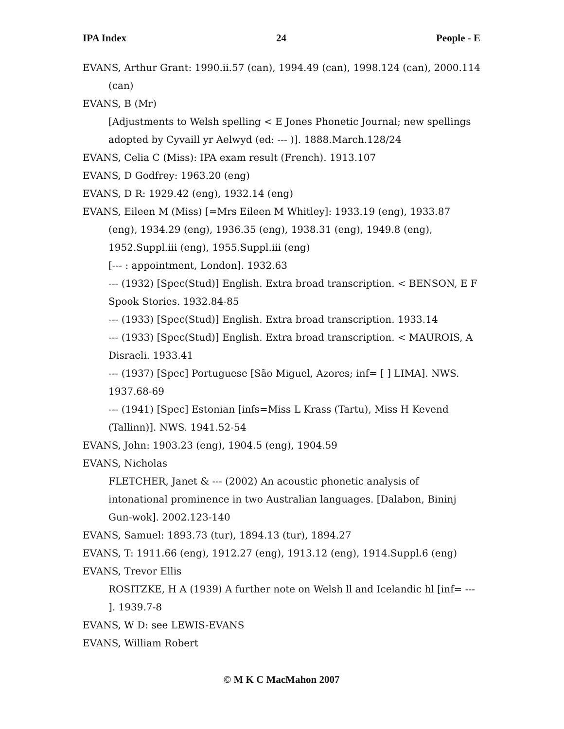IPA Index 24 People - E
EVANS, Arthur Grant: 1990.ii.57 (can), 1994.49 (can), 1998.124 (can), 2000.114 (can)
EVANS, B (Mr)
[Adjustments to Welsh spelling < E Jones Phonetic Journal; new spellings adopted by Cyvaill yr Aelwyd (ed: --- )]. 1888.March.128/24
EVANS, Celia C (Miss): IPA exam result (French). 1913.107
EVANS, D Godfrey: 1963.20 (eng)
EVANS, D R: 1929.42 (eng), 1932.14 (eng)
EVANS, Eileen M (Miss) [=Mrs Eileen M Whitley]: 1933.19 (eng), 1933.87 (eng), 1934.29 (eng), 1936.35 (eng), 1938.31 (eng), 1949.8 (eng), 1952.Suppl.iii (eng), 1955.Suppl.iii (eng)
[--- : appointment, London]. 1932.63
--- (1932) [Spec(Stud)] English. Extra broad transcription. < BENSON, E F Spook Stories. 1932.84-85
--- (1933) [Spec(Stud)] English. Extra broad transcription. 1933.14
--- (1933) [Spec(Stud)] English. Extra broad transcription. < MAUROIS, A Disraeli. 1933.41
--- (1937) [Spec] Portuguese [São Miguel, Azores; inf= [ ] LIMA]. NWS. 1937.68-69
--- (1941) [Spec] Estonian [infs=Miss L Krass (Tartu), Miss H Kevend (Tallinn)]. NWS. 1941.52-54
EVANS, John: 1903.23 (eng), 1904.5 (eng), 1904.59
EVANS, Nicholas
FLETCHER, Janet & --- (2002) An acoustic phonetic analysis of intonational prominence in two Australian languages. [Dalabon, Bininj Gun-wok]. 2002.123-140
EVANS, Samuel: 1893.73 (tur), 1894.13 (tur), 1894.27
EVANS, T: 1911.66 (eng), 1912.27 (eng), 1913.12 (eng), 1914.Suppl.6 (eng)
EVANS, Trevor Ellis
ROSITZKE, H A (1939) A further note on Welsh ll and Icelandic hl [inf= --- ]. 1939.7-8
EVANS, W D: see LEWIS-EVANS
EVANS, William Robert
© M K C MacMahon 2007